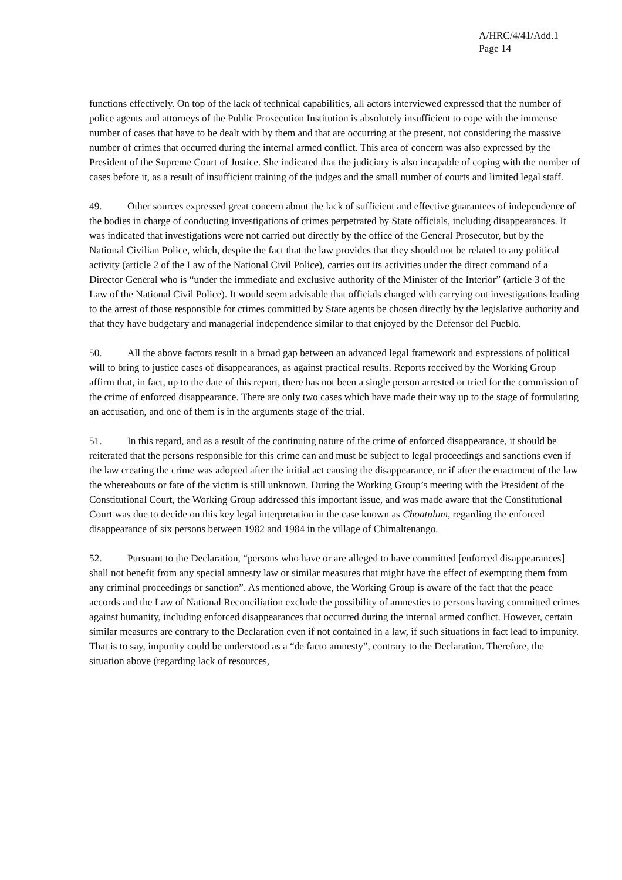A/HRC/4/41/Add.1
Page 14
functions effectively. On top of the lack of technical capabilities, all actors interviewed expressed that the number of police agents and attorneys of the Public Prosecution Institution is absolutely insufficient to cope with the immense number of cases that have to be dealt with by them and that are occurring at the present, not considering the massive number of crimes that occurred during the internal armed conflict. This area of concern was also expressed by the President of the Supreme Court of Justice. She indicated that the judiciary is also incapable of coping with the number of cases before it, as a result of insufficient training of the judges and the small number of courts and limited legal staff.
49. Other sources expressed great concern about the lack of sufficient and effective guarantees of independence of the bodies in charge of conducting investigations of crimes perpetrated by State officials, including disappearances. It was indicated that investigations were not carried out directly by the office of the General Prosecutor, but by the National Civilian Police, which, despite the fact that the law provides that they should not be related to any political activity (article 2 of the Law of the National Civil Police), carries out its activities under the direct command of a Director General who is “under the immediate and exclusive authority of the Minister of the Interior” (article 3 of the Law of the National Civil Police). It would seem advisable that officials charged with carrying out investigations leading to the arrest of those responsible for crimes committed by State agents be chosen directly by the legislative authority and that they have budgetary and managerial independence similar to that enjoyed by the Defensor del Pueblo.
50. All the above factors result in a broad gap between an advanced legal framework and expressions of political will to bring to justice cases of disappearances, as against practical results. Reports received by the Working Group affirm that, in fact, up to the date of this report, there has not been a single person arrested or tried for the commission of the crime of enforced disappearance. There are only two cases which have made their way up to the stage of formulating an accusation, and one of them is in the arguments stage of the trial.
51. In this regard, and as a result of the continuing nature of the crime of enforced disappearance, it should be reiterated that the persons responsible for this crime can and must be subject to legal proceedings and sanctions even if the law creating the crime was adopted after the initial act causing the disappearance, or if after the enactment of the law the whereabouts or fate of the victim is still unknown. During the Working Group’s meeting with the President of the Constitutional Court, the Working Group addressed this important issue, and was made aware that the Constitutional Court was due to decide on this key legal interpretation in the case known as Choatulum, regarding the enforced disappearance of six persons between 1982 and 1984 in the village of Chimaltenango.
52. Pursuant to the Declaration, “persons who have or are alleged to have committed [enforced disappearances] shall not benefit from any special amnesty law or similar measures that might have the effect of exempting them from any criminal proceedings or sanction”. As mentioned above, the Working Group is aware of the fact that the peace accords and the Law of National Reconciliation exclude the possibility of amnesties to persons having committed crimes against humanity, including enforced disappearances that occurred during the internal armed conflict. However, certain similar measures are contrary to the Declaration even if not contained in a law, if such situations in fact lead to impunity. That is to say, impunity could be understood as a “de facto amnesty”, contrary to the Declaration. Therefore, the situation above (regarding lack of resources,